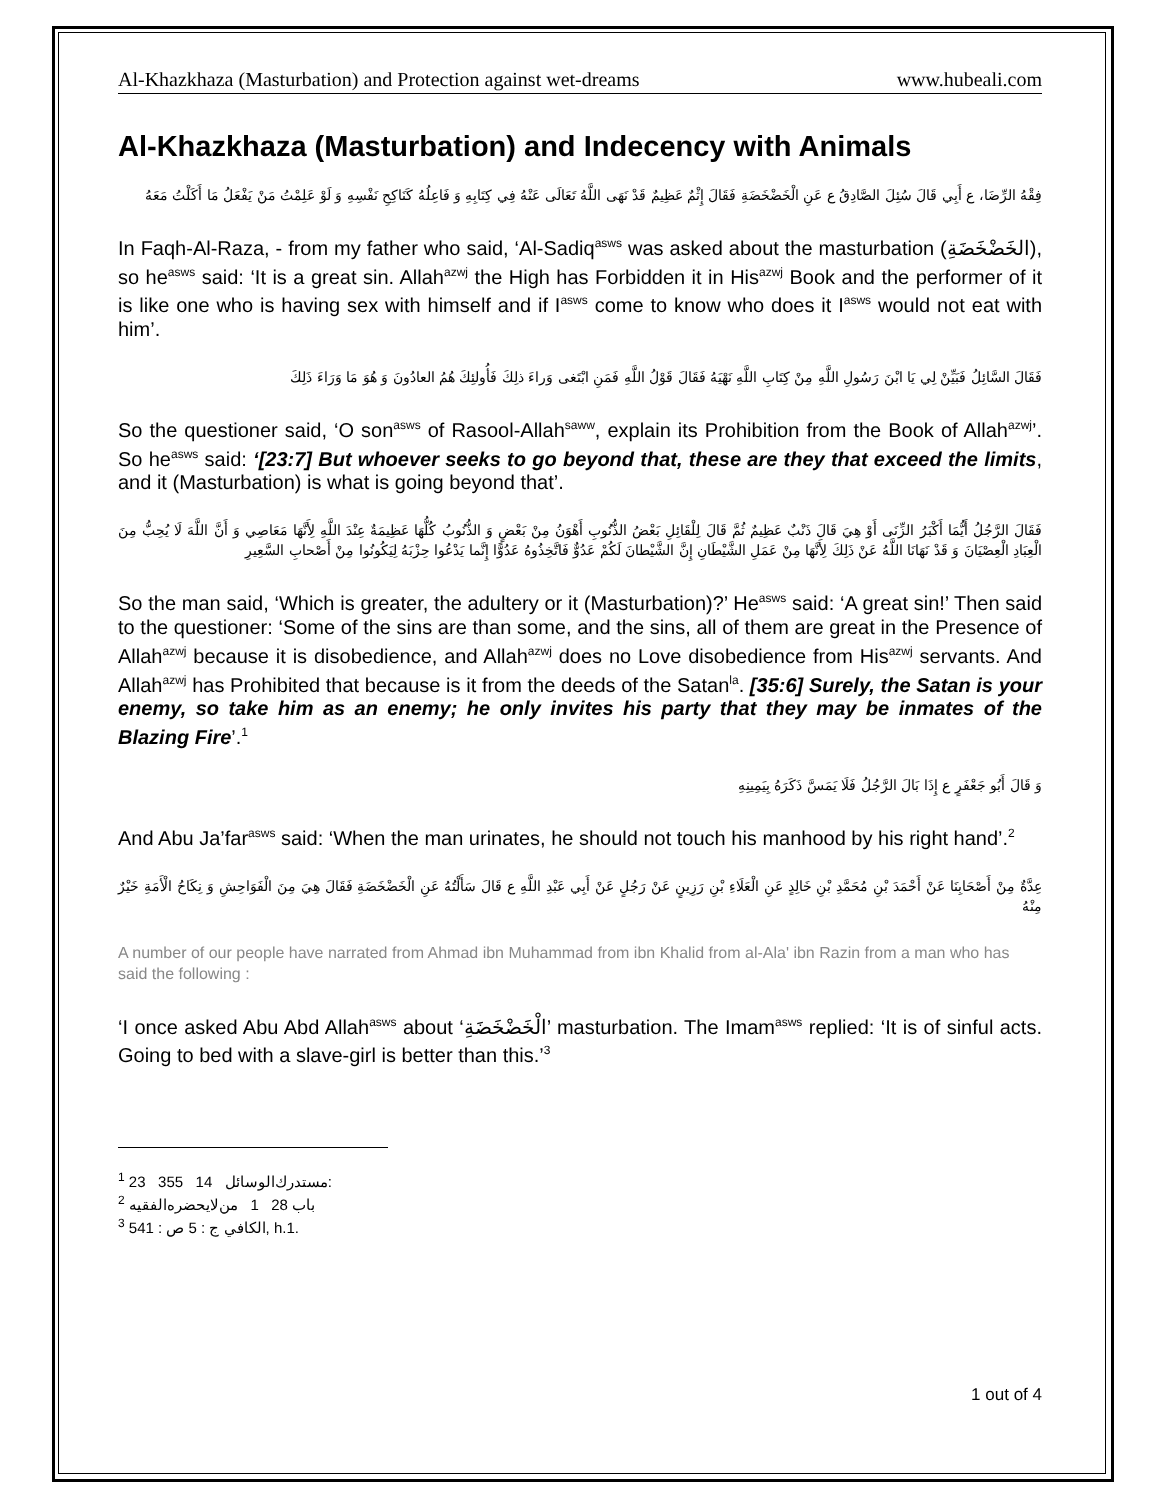Al-Khazkhaza (Masturbation) and Protection against wet-dreams www.hubeali.com
Al-Khazkhaza (Masturbation) and Indecency with Animals
فِقْهُ الرِّضَا، ع أَبِي قَالَ سُئِلَ الصَّادِقُ ع عَنِ الْخَضْخَضَةِ فَقَالَ إِثْمٌ عَظِيمٌ قَدْ نَهَى اللَّهُ تَعَالَى عَنْهُ فِي كِتَابِهِ وَ فَاعِلُهُ كَنَاكِحِ نَفْسِهِ وَ لَوْ عَلِمْتُ مَنْ يَفْعَلُ مَا أَكَلْتُ مَعَهُ
In Faqh-Al-Raza, - from my father who said, ‘Al-Sadiq<sup>asws</sup> was asked about the masturbation (الخَضْخَضَةِ), so he<sup>asws</sup> said: ‘It is a great sin. Allah<sup>azwj</sup> the High has Forbidden it in His<sup>azwj</sup> Book and the performer of it is like one who is having sex with himself and if I<sup>asws</sup> come to know who does it I<sup>asws</sup> would not eat with him’.
فَقَالَ السَّائِلُ فَبَيِّنْ لِي يَا ابْنَ رَسُولِ اللَّهِ مِنْ كِتَابِ اللَّهِ نَهْيَهُ فَقَالَ قَوْلُ اللَّهِ فَمَنِ ابْتَغى وَراءَ ذلِكَ فَأُولئِكَ هُمُ العادُونَ وَ هُوَ مَا وَرَاءَ ذَلِكَ
So the questioner said, ‘O son<sup>asws</sup> of Rasool-Allah<sup>saww</sup>, explain its Prohibition from the Book of Allah<sup>azwj</sup>’. So he<sup>asws</sup> said: ‘[23:7] But whoever seeks to go beyond that, these are they that exceed the limits, and it (Masturbation) is what is going beyond that’.
فَقَالَ الرَّجُلُ أَيُّمَا أَكْبَرُ الزِّنَى أَوْ هِيَ قَالَ ذَنْبٌ عَظِيمٌ ثُمَّ قَالَ لِلْقَائِلِ بَعْضُ الذُّنُوبِ أَهْوَنُ مِنْ بَعْضٍ وَ الذُّنُوبُ كُلُّهَا عَظِيمَةٌ عِنْدَ اللَّهِ لِأَنَّهَا مَعَاصِي وَ أَنَّ اللَّهَ لَا يُحِبُّ مِنَ الْعِبَادِ الْعِصْيَانَ وَ قَدْ نَهَانَا اللَّهُ عَنْ ذَلِكَ لِأَنَّهَا مِنْ عَمَلِ الشَّيْطَانِ إِنَّ الشَّيْطانَ لَكُمْ عَدُوٌّ فَاتَّخِذُوهُ عَدُوًّا إِنَّما يَدْعُوا حِزْبَهُ لِيَكُونُوا مِنْ أَصْحابِ السَّعِيرِ
So the man said, ‘Which is greater, the adultery or it (Masturbation)?’ He<sup>asws</sup> said: ‘A great sin!’ Then said to the questioner: ‘Some of the sins are than some, and the sins, all of them are great in the Presence of Allah<sup>azwj</sup> because it is disobedience, and Allah<sup>azwj</sup> does no Love disobedience from His<sup>azwj</sup> servants. And Allah<sup>azwj</sup> has Prohibited that because is it from the deeds of the Satan<sup>la</sup>. [35:6] Surely, the Satan is your enemy, so take him as an enemy; he only invites his party that they may be inmates of the Blazing Fire’.<sup>1</sup>
وَ قَالَ أَبُو جَعْفَرٍ ع إِذَا بَالَ الرَّجُلُ فَلَا يَمَسَّ ذَكَرَهُ بِيَمِينِهِ
And Abu Ja’far<sup>asws</sup> said: ‘When the man urinates, he should not touch his manhood by his right hand’.<sup>2</sup>
عِدَّةٌ مِنْ أَصْحَابِنَا عَنْ أَحْمَدَ بْنِ مُحَمَّدِ بْنِ خَالِدٍ عَنِ الْعَلَاءِ بْنِ رَزِينٍ عَنْ رَجُلٍ عَنْ أَبِي عَبْدِ اللَّهِ ع قَالَ سَأَلْتُهُ عَنِ الْخَضْخَضَةِ فَقَالَ هِيَ مِنَ الْفَوَاحِشِ وَ نِكَاحُ الْأَمَةِ خَيْرٌ مِنْهُ
A number of our people have narrated from Ahmad ibn Muhammad from ibn Khalid from al-Ala' ibn Razin from a man who has said the following :
‘I once asked Abu Abd Allah<sup>asws</sup> about ‘الْخَضْخَضَةِ’ masturbation. The Imam<sup>asws</sup> replied: ‘It is of sinful acts. Going to bed with a slave-girl is better than this.’<sup>3</sup>
<sup>1</sup> 23 355 14 مستدرك‌الوسائل:
<sup>2</sup> باب 28 1 من‌لايحضره‌الفقيه
<sup>3</sup> الكافي ج : 5 ص : 541, h.1.
1 out of 4